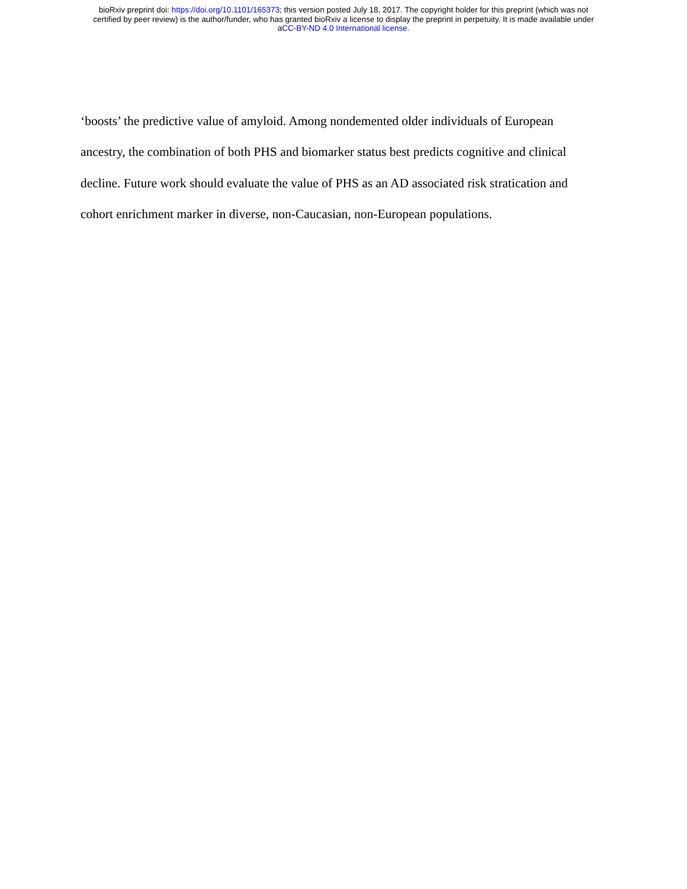bioRxiv preprint doi: https://doi.org/10.1101/165373; this version posted July 18, 2017. The copyright holder for this preprint (which was not
certified by peer review) is the author/funder, who has granted bioRxiv a license to display the preprint in perpetuity. It is made available under
aCC-BY-ND 4.0 International license.
‘boosts’ the predictive value of amyloid. Among nondemented older individuals of European
ancestry, the combination of both PHS and biomarker status best predicts cognitive and clinical
decline. Future work should evaluate the value of PHS as an AD associated risk stratication and
cohort enrichment marker in diverse, non-Caucasian, non-European populations.